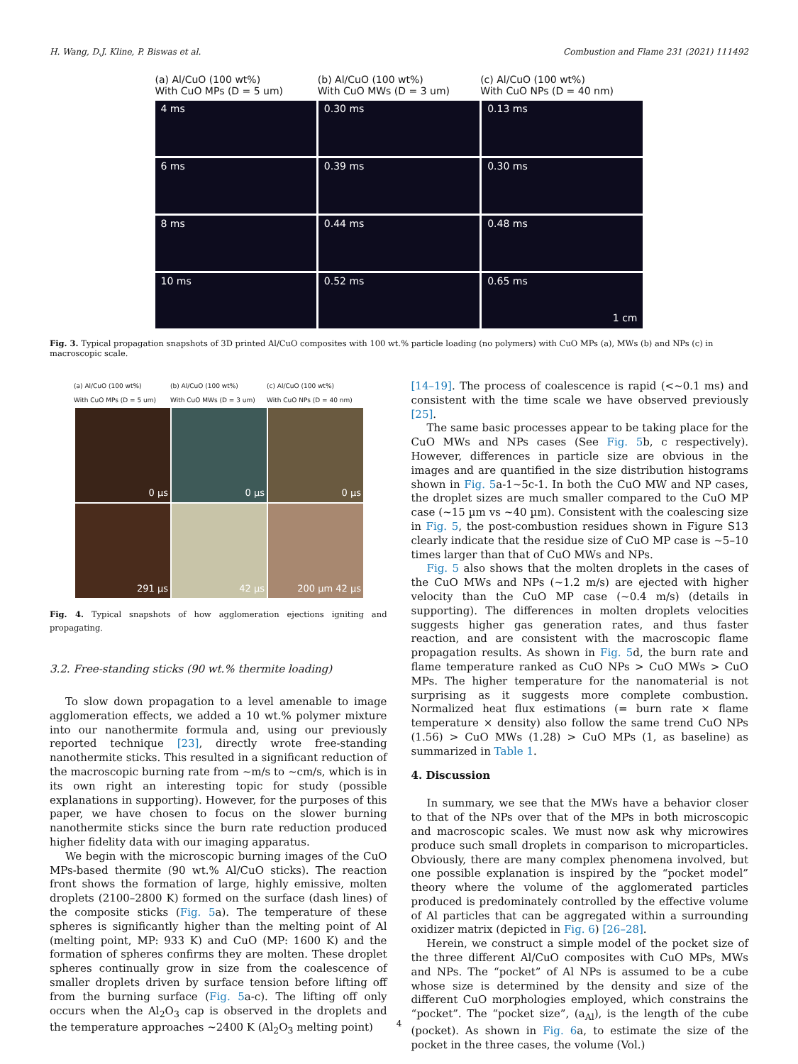H. Wang, D.J. Kline, P. Biswas et al. Combustion and Flame 231 (2021) 111492
(a) Al/CuO (100 wt%)
With CuO MPs (D = 5 um)
(b) Al/CuO (100 wt%)
With CuO MWs (D = 3 um)
(c) Al/CuO (100 wt%)
With CuO NPs (D = 40 nm)
4 ms
0.30 ms
0.13 ms
6 ms
0.39 ms
0.30 ms
8 ms
0.44 ms
0.48 ms
10 ms
0.52 ms
0.65 ms
1 cm
Fig. 3. Typical propagation snapshots of 3D printed Al/CuO composites with 100 wt.% particle loading (no polymers) with CuO MPs (a), MWs (b) and NPs (c) in macroscopic scale.
(a) Al/CuO (100 wt%)
With CuO MPs (D = 5 um)
(b) Al/CuO (100 wt%)
With CuO MWs (D = 3 um)
(c) Al/CuO (100 wt%)
With CuO NPs (D = 40 nm)
0 µs
0 µs
0 µs
291 µs
42 µs
200 µm 42 µs
Fig. 4. Typical snapshots of how agglomeration ejections igniting and propagating.
3.2. Free-standing sticks (90 wt.% thermite loading)
To slow down propagation to a level amenable to image agglomeration effects, we added a 10 wt.% polymer mixture into our nanothermite formula and, using our previously reported technique [23], directly wrote free-standing nanothermite sticks. This resulted in a significant reduction of the macroscopic burning rate from ~m/s to ~cm/s, which is in its own right an interesting topic for study (possible explanations in supporting). However, for the purposes of this paper, we have chosen to focus on the slower burning nanothermite sticks since the burn rate reduction produced higher fidelity data with our imaging apparatus.
We begin with the microscopic burning images of the CuO MPs-based thermite (90 wt.% Al/CuO sticks). The reaction front shows the formation of large, highly emissive, molten droplets (2100–2800 K) formed on the surface (dash lines) of the composite sticks (Fig. 5a). The temperature of these spheres is significantly higher than the melting point of Al (melting point, MP: 933 K) and CuO (MP: 1600 K) and the formation of spheres confirms they are molten. These droplet spheres continually grow in size from the coalescence of smaller droplets driven by surface tension before lifting off from the burning surface (Fig. 5a-c). The lifting off only occurs when the Al<sub>2</sub>O<sub>3</sub> cap is observed in the droplets and the temperature approaches ~2400 K (Al<sub>2</sub>O<sub>3</sub> melting point)
[14–19]. The process of coalescence is rapid (<~0.1 ms) and consistent with the time scale we have observed previously [25].
The same basic processes appear to be taking place for the CuO MWs and NPs cases (See Fig. 5b, c respectively). However, differences in particle size are obvious in the images and are quantified in the size distribution histograms shown in Fig. 5a-1~5c-1. In both the CuO MW and NP cases, the droplet sizes are much smaller compared to the CuO MP case (~15 µm vs ~40 µm). Consistent with the coalescing size in Fig. 5, the post-combustion residues shown in Figure S13 clearly indicate that the residue size of CuO MP case is ~5–10 times larger than that of CuO MWs and NPs.
Fig. 5 also shows that the molten droplets in the cases of the CuO MWs and NPs (~1.2 m/s) are ejected with higher velocity than the CuO MP case (~0.4 m/s) (details in supporting). The differences in molten droplets velocities suggests higher gas generation rates, and thus faster reaction, and are consistent with the macroscopic flame propagation results. As shown in Fig. 5d, the burn rate and flame temperature ranked as CuO NPs > CuO MWs > CuO MPs. The higher temperature for the nanomaterial is not surprising as it suggests more complete combustion. Normalized heat flux estimations (= burn rate × flame temperature × density) also follow the same trend CuO NPs (1.56) > CuO MWs (1.28) > CuO MPs (1, as baseline) as summarized in Table 1.
4. Discussion
In summary, we see that the MWs have a behavior closer to that of the NPs over that of the MPs in both microscopic and macroscopic scales. We must now ask why microwires produce such small droplets in comparison to microparticles. Obviously, there are many complex phenomena involved, but one possible explanation is inspired by the “pocket model” theory where the volume of the agglomerated particles produced is predominately controlled by the effective volume of Al particles that can be aggregated within a surrounding oxidizer matrix (depicted in Fig. 6) [26–28].
Herein, we construct a simple model of the pocket size of the three different Al/CuO composites with CuO MPs, MWs and NPs. The “pocket” of Al NPs is assumed to be a cube whose size is determined by the density and size of the different CuO morphologies employed, which constrains the “pocket”. The “pocket size”, (a<sub>Al</sub>), is the length of the cube (pocket). As shown in Fig. 6a, to estimate the size of the pocket in the three cases, the volume (Vol.)
4